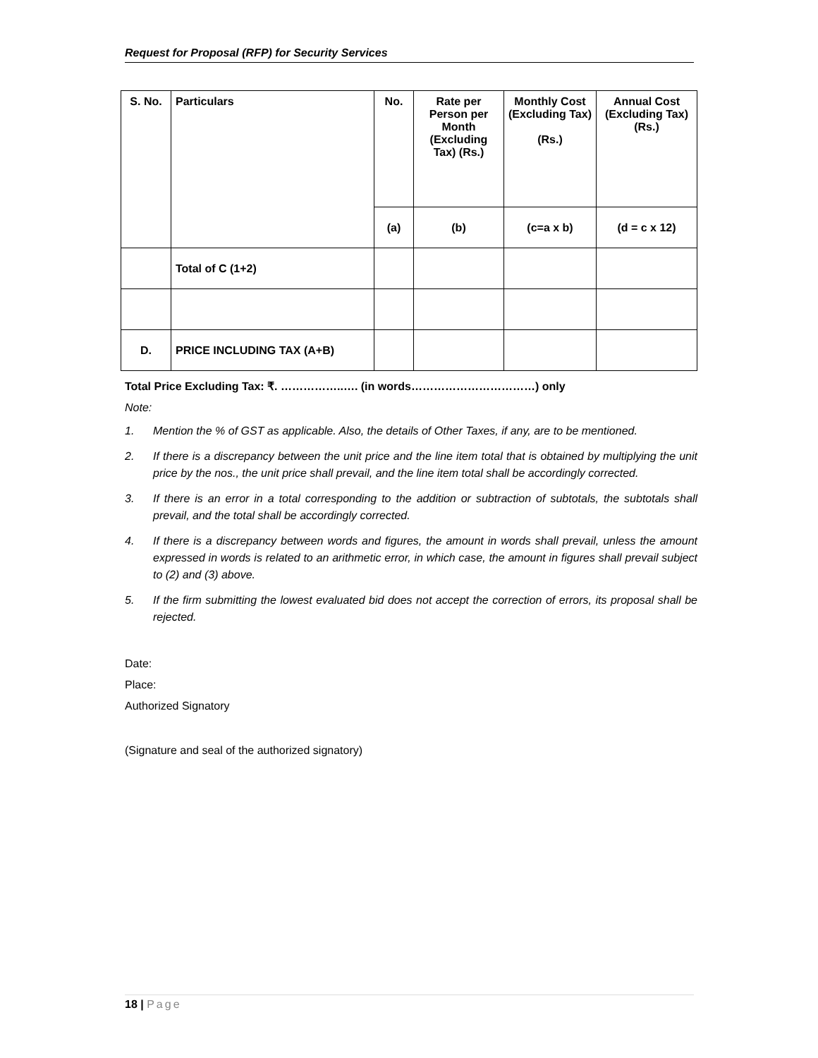Request for Proposal (RFP) for Security Services
| S. No. | Particulars | No. | Rate per Person per Month (Excluding Tax) (Rs.) | Monthly Cost (Excluding Tax) (Rs.) | Annual Cost (Excluding Tax) (Rs.) |
| --- | --- | --- | --- | --- | --- |
| | | (a) | (b) | (c=a x b) | (d = c x 12) |
| | Total of C (1+2) | | | | |
| D. | PRICE INCLUDING TAX (A+B) | | | | |
Total Price Excluding Tax: ₹. ……………..…. (in words……………………………) only
Note:
1. Mention the % of GST as applicable. Also, the details of Other Taxes, if any, are to be mentioned.
2. If there is a discrepancy between the unit price and the line item total that is obtained by multiplying the unit price by the nos., the unit price shall prevail, and the line item total shall be accordingly corrected.
3. If there is an error in a total corresponding to the addition or subtraction of subtotals, the subtotals shall prevail, and the total shall be accordingly corrected.
4. If there is a discrepancy between words and figures, the amount in words shall prevail, unless the amount expressed in words is related to an arithmetic error, in which case, the amount in figures shall prevail subject to (2) and (3) above.
5. If the firm submitting the lowest evaluated bid does not accept the correction of errors, its proposal shall be rejected.
Date:
Place:
Authorized Signatory
(Signature and seal of the authorized signatory)
18 | Page